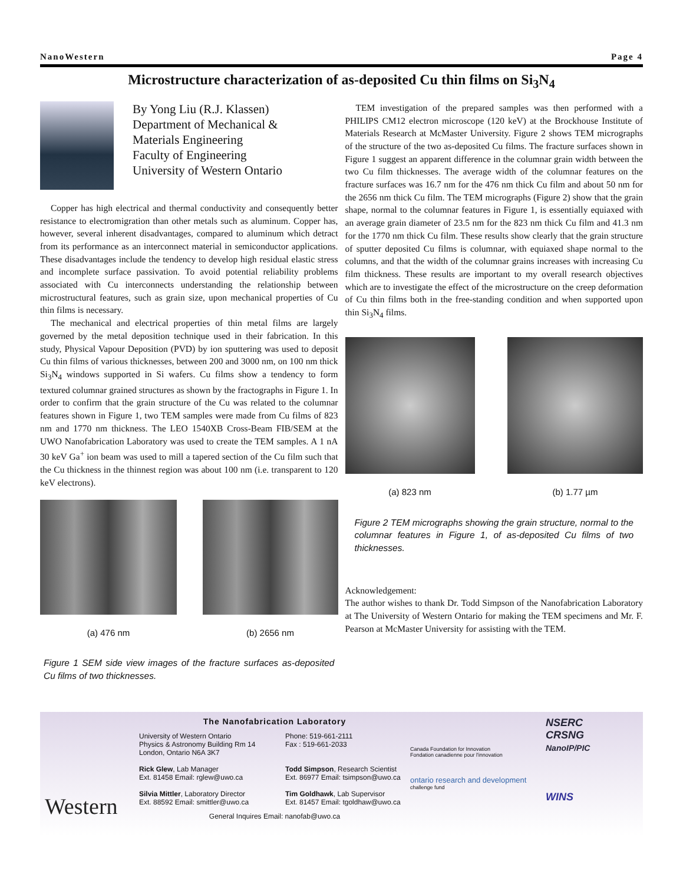NanoWestern Page 4
Microstructure characterization of as-deposited Cu thin films on Si<sub>3</sub>N<sub>4</sub>
By Yong Liu (R.J. Klassen)
Department of Mechanical &
Materials Engineering
Faculty of Engineering
University of Western Ontario
Copper has high electrical and thermal conductivity and consequently better resistance to electromigration than other metals such as aluminum. Copper has, however, several inherent disadvantages, compared to aluminum which detract from its performance as an interconnect material in semiconductor applications. These disadvantages include the tendency to develop high residual elastic stress and incomplete surface passivation. To avoid potential reliability problems associated with Cu interconnects understanding the relationship between microstructural features, such as grain size, upon mechanical properties of Cu thin films is necessary.
The mechanical and electrical properties of thin metal films are largely governed by the metal deposition technique used in their fabrication. In this study, Physical Vapour Deposition (PVD) by ion sputtering was used to deposit Cu thin films of various thicknesses, between 200 and 3000 nm, on 100 nm thick Si<sub>3</sub>N<sub>4</sub> windows supported in Si wafers. Cu films show a tendency to form textured columnar grained structures as shown by the fractographs in Figure 1. In order to confirm that the grain structure of the Cu was related to the columnar features shown in Figure 1, two TEM samples were made from Cu films of 823 nm and 1770 nm thickness. The LEO 1540XB Cross-Beam FIB/SEM at the UWO Nanofabrication Laboratory was used to create the TEM samples. A 1 nA 30 keV Ga<sup>+</sup> ion beam was used to mill a tapered section of the Cu film such that the Cu thickness in the thinnest region was about 100 nm (i.e. transparent to 120 keV electrons).
(a) 476 nm (b) 2656 nm
Figure 1 SEM side view images of the fracture surfaces as-deposited Cu films of two thicknesses.
TEM investigation of the prepared samples was then performed with a PHILIPS CM12 electron microscope (120 keV) at the Brockhouse Institute of Materials Research at McMaster University. Figure 2 shows TEM micrographs of the structure of the two as-deposited Cu films. The fracture surfaces shown in Figure 1 suggest an apparent difference in the columnar grain width between the two Cu film thicknesses. The average width of the columnar features on the fracture surfaces was 16.7 nm for the 476 nm thick Cu film and about 50 nm for the 2656 nm thick Cu film. The TEM micrographs (Figure 2) show that the grain shape, normal to the columnar features in Figure 1, is essentially equiaxed with an average grain diameter of 23.5 nm for the 823 nm thick Cu film and 41.3 nm for the 1770 nm thick Cu film. These results show clearly that the grain structure of sputter deposited Cu films is columnar, with equiaxed shape normal to the columns, and that the width of the columnar grains increases with increasing Cu film thickness. These results are important to my overall research objectives which are to investigate the effect of the microstructure on the creep deformation of Cu thin films both in the free-standing condition and when supported upon thin Si<sub>3</sub>N<sub>4</sub> films.
(a) 823 nm (b) 1.77 µm
Figure 2 TEM micrographs showing the grain structure, normal to the columnar features in Figure 1, of as-deposited Cu films of two thicknesses.
Acknowledgement:
The author wishes to thank Dr. Todd Simpson of the Nanofabrication Laboratory at The University of Western Ontario for making the TEM specimens and Mr. F. Pearson at McMaster University for assisting with the TEM.
Western
The Nanofabrication Laboratory
University of Western Ontario
Physics & Astronomy Building Rm 14
London, Ontario N6A 3K7
Rick Glew, Lab Manager
Ext. 81458 Email: rglew@uwo.ca
Silvia Mittler, Laboratory Director
Ext. 88592 Email: smittler@uwo.ca
Phone: 519-661-2111
Fax : 519-661-2033
Todd Simpson, Research Scientist
Ext. 86977 Email: tsimpson@uwo.ca
Tim Goldhawk, Lab Supervisor
Ext. 81457 Email: tgoldhaw@uwo.ca
General Inquires Email: nanofab@uwo.ca
Canada Foundation for Innovation
Fondation canadienne pour l'innovation
ontario research and development
challenge fund
NSERC
CRSNG
NanoIP/PIC
WINS